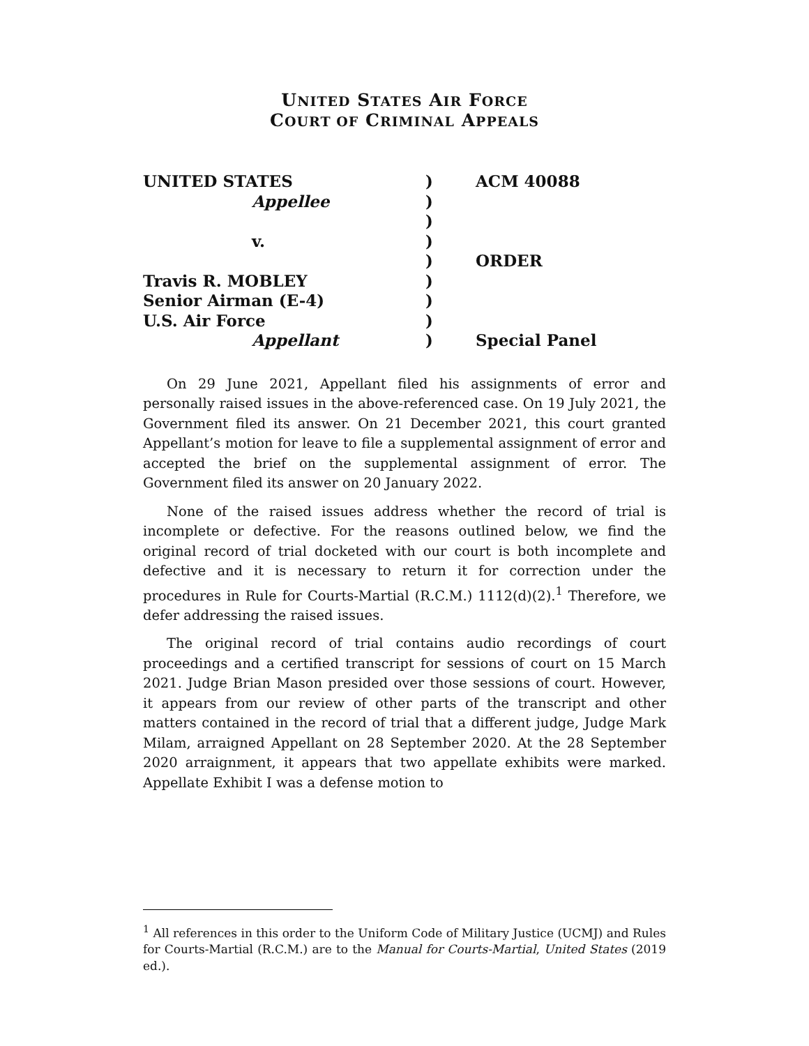UNITED STATES AIR FORCE
COURT OF CRIMINAL APPEALS
| UNITED STATES | ) | ACM 40088 |
| Appellee | ) | |
| | ) | |
| v. | ) | |
| | ) | ORDER |
| Travis R. MOBLEY | ) | |
| Senior Airman (E-4) | ) | |
| U.S. Air Force | ) | |
| Appellant | ) | Special Panel |
On 29 June 2021, Appellant filed his assignments of error and personally raised issues in the above-referenced case. On 19 July 2021, the Government filed its answer. On 21 December 2021, this court granted Appellant’s motion for leave to file a supplemental assignment of error and accepted the brief on the supplemental assignment of error. The Government filed its answer on 20 January 2022.
None of the raised issues address whether the record of trial is incomplete or defective. For the reasons outlined below, we find the original record of trial docketed with our court is both incomplete and defective and it is necessary to return it for correction under the procedures in Rule for Courts-Martial (R.C.M.) 1112(d)(2).<sup>1</sup> Therefore, we defer addressing the raised issues.
The original record of trial contains audio recordings of court proceedings and a certified transcript for sessions of court on 15 March 2021. Judge Brian Mason presided over those sessions of court. However, it appears from our review of other parts of the transcript and other matters contained in the record of trial that a different judge, Judge Mark Milam, arraigned Appellant on 28 September 2020. At the 28 September 2020 arraignment, it appears that two appellate exhibits were marked. Appellate Exhibit I was a defense motion to
<sup>1</sup> All references in this order to the Uniform Code of Military Justice (UCMJ) and Rules for Courts-Martial (R.C.M.) are to the Manual for Courts-Martial, United States (2019 ed.).